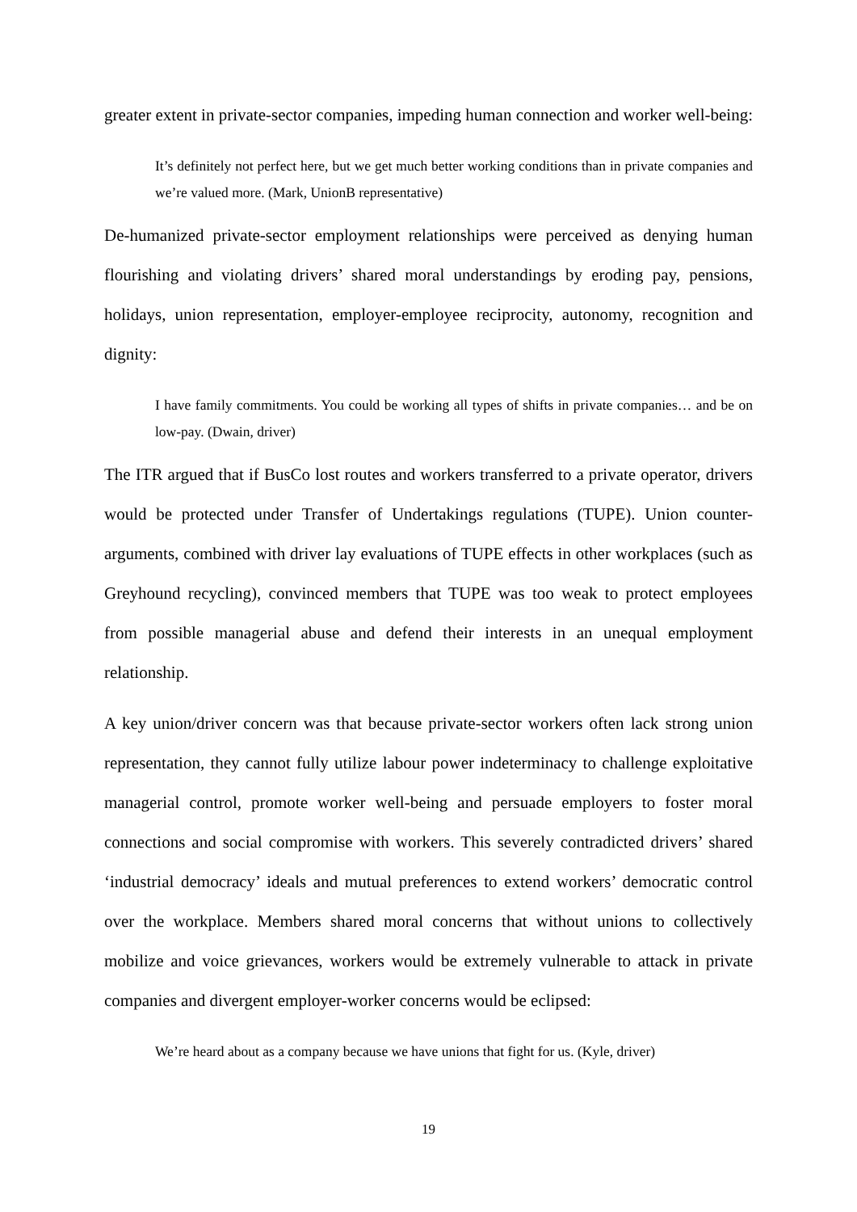greater extent in private-sector companies, impeding human connection and worker well-being:
It’s definitely not perfect here, but we get much better working conditions than in private companies and we’re valued more. (Mark, UnionB representative)
De-humanized private-sector employment relationships were perceived as denying human flourishing and violating drivers’ shared moral understandings by eroding pay, pensions, holidays, union representation, employer-employee reciprocity, autonomy, recognition and dignity:
I have family commitments. You could be working all types of shifts in private companies… and be on low-pay. (Dwain, driver)
The ITR argued that if BusCo lost routes and workers transferred to a private operator, drivers would be protected under Transfer of Undertakings regulations (TUPE). Union counter-arguments, combined with driver lay evaluations of TUPE effects in other workplaces (such as Greyhound recycling), convinced members that TUPE was too weak to protect employees from possible managerial abuse and defend their interests in an unequal employment relationship.
A key union/driver concern was that because private-sector workers often lack strong union representation, they cannot fully utilize labour power indeterminacy to challenge exploitative managerial control, promote worker well-being and persuade employers to foster moral connections and social compromise with workers. This severely contradicted drivers’ shared ‘industrial democracy’ ideals and mutual preferences to extend workers’ democratic control over the workplace. Members shared moral concerns that without unions to collectively mobilize and voice grievances, workers would be extremely vulnerable to attack in private companies and divergent employer-worker concerns would be eclipsed:
We’re heard about as a company because we have unions that fight for us. (Kyle, driver)
19